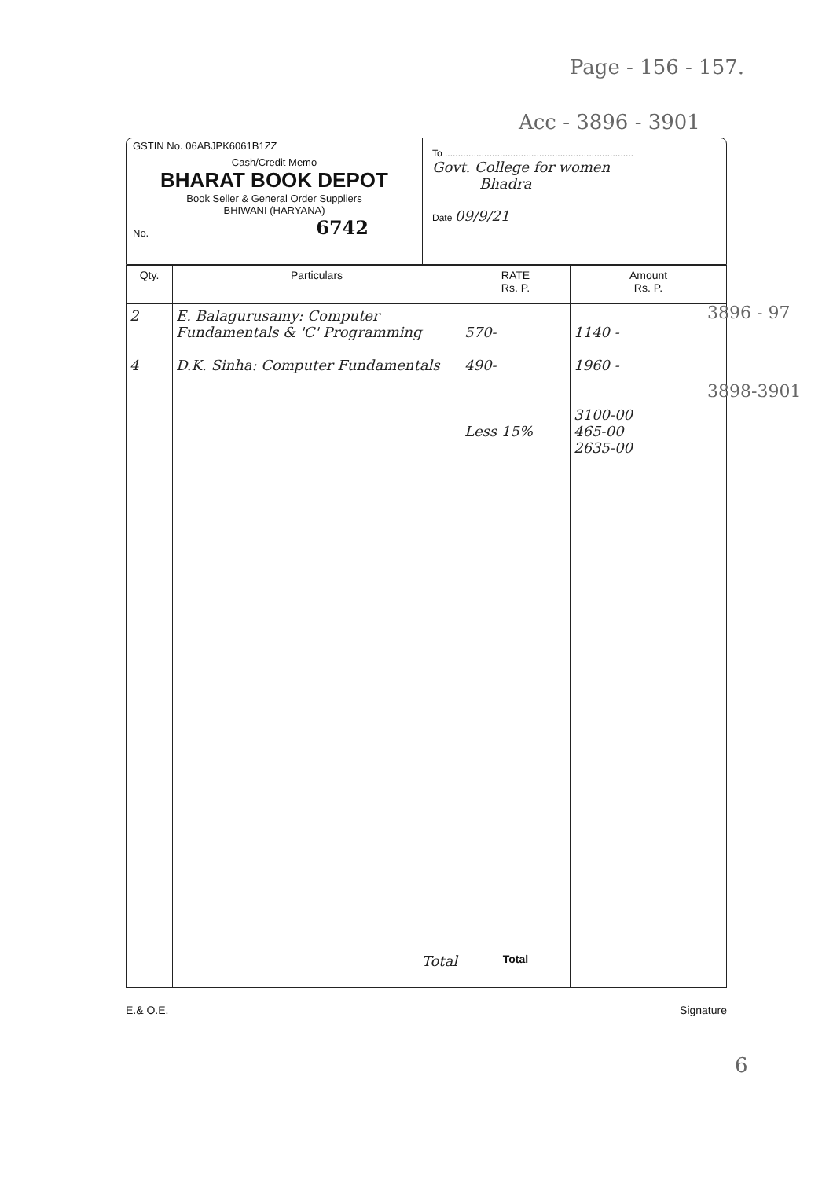Page - 156 - 157.
Acc - 3896 - 3901
GSTIN No. 06ABJPK6061B1ZZ
Cash/Credit Memo
BHARAT BOOK DEPOT
Book Seller & General Order Suppliers
BHIWANI (HARYANA)
No. 6742
To ........................................................................
Govt. College for women
Bhadra
Date 09/9/21
| Qty. | Particulars | RATE Rs. P. | Amount Rs. P. |
| --- | --- | --- | --- |
| 2 4 | E. Balagurusamy: Computer Fundamentals & 'C' Programming D.K. Sinha: Computer Fundamentals | 570- 490- Less 15% | 1140 - 1960 - 3100-00 465-00 2635-00 |
| | Total | Total | |
E.& O.E. Signature
6
3896 - 97
3898-3901